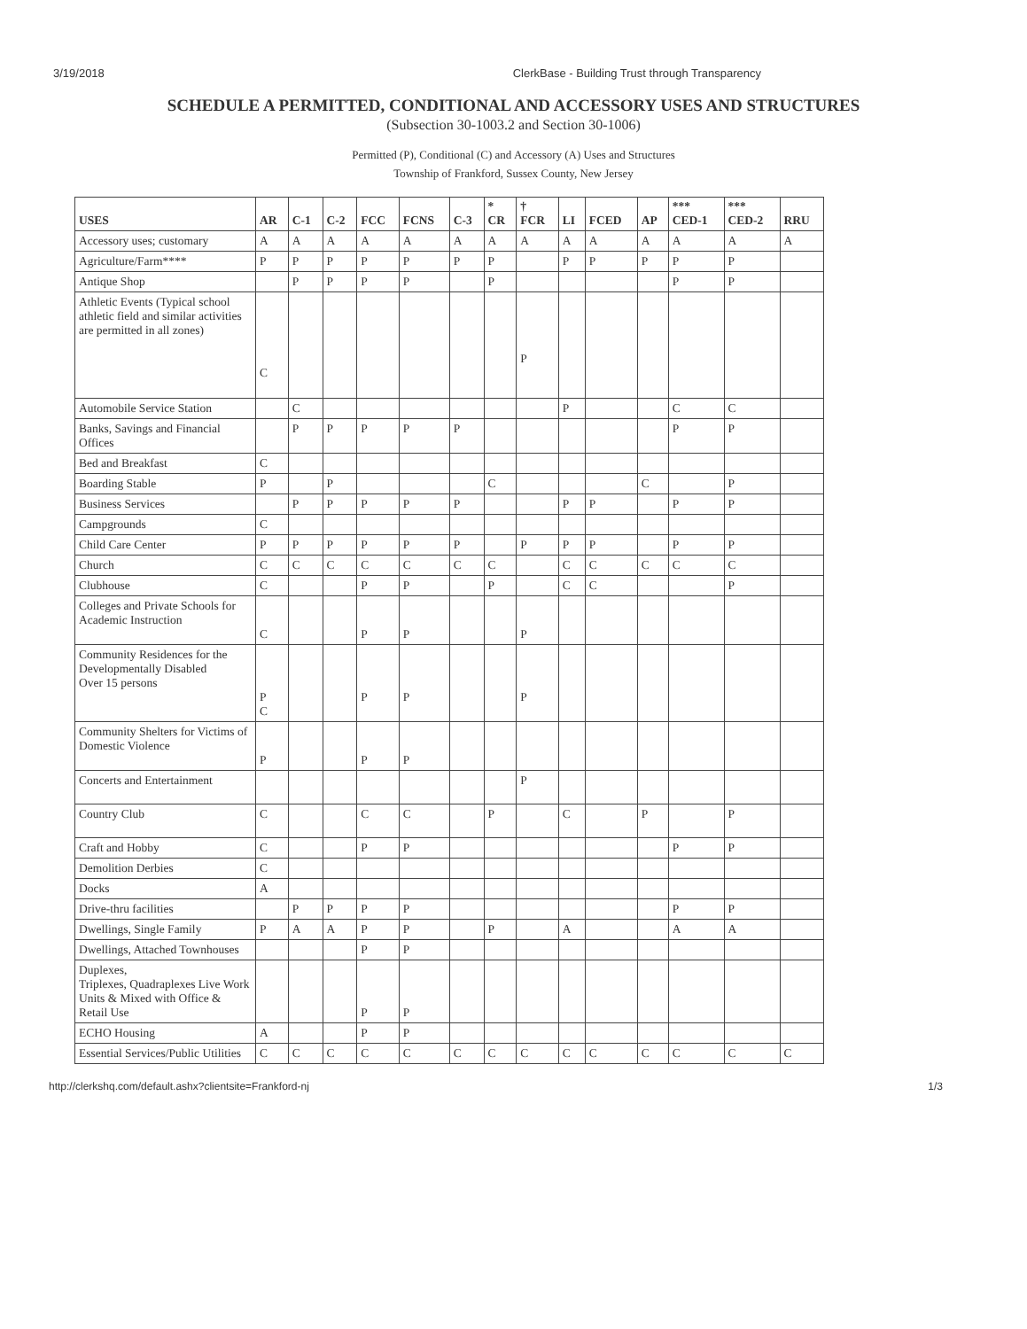3/19/2018 ClerkBase - Building Trust through Transparency
SCHEDULE A PERMITTED, CONDITIONAL AND ACCESSORY USES AND STRUCTURES
(Subsection 30-1003.2 and Section 30-1006)
Permitted (P), Conditional (C) and Accessory (A) Uses and Structures
Township of Frankford, Sussex County, New Jersey
| USES | AR | C-1 | C-2 | FCC | FCNS | C-3 | * CR | † FCR | LI | FCED | AP | *** CED-1 | *** CED-2 | RRU |
| --- | --- | --- | --- | --- | --- | --- | --- | --- | --- | --- | --- | --- | --- | --- |
| Accessory uses; customary | A | A | A | A | A | A | A | A | A | A | A | A | A | A |
| Agriculture/Farm**** | P | P | P | P | P | P | P | | P | P | P | P | P | |
| Antique Shop | | P | P | P | P | | P | | | | | P | P | |
| Athletic Events (Typical school athletic field and similar activities are permitted in all zones) | C | | | | | | | P | | | | | | |
| Automobile Service Station | | C | | | | | | | P | | | C | C | |
| Banks, Savings and Financial Offices | | P | P | P | P | P | | | | | | P | P | |
| Bed and Breakfast | C | | | | | | | | | | | | | |
| Boarding Stable | P | | P | | | | C | | | | C | | P | |
| Business Services | | P | P | P | P | P | | | P | P | | P | P | |
| Campgrounds | C | | | | | | | | | | | | | |
| Child Care Center | P | P | P | P | P | P | | P | P | P | | P | P | |
| Church | C | C | C | C | C | C | C | | C | C | C | C | C | |
| Clubhouse | C | | | P | P | | P | | C | C | | | P | |
| Colleges and Private Schools for Academic Instruction | C | | | P | P | | | P | | | | | | |
| Community Residences for the Developmentally Disabled Over 15 persons | P C | | | P | P | | | P | | | | | | |
| Community Shelters for Victims of Domestic Violence | P | | | P | P | | | | | | | | | |
| Concerts and Entertainment | | | | | | | | P | | | | | | |
| Country Club | C | | | C | C | | P | | C | | P | | P | |
| Craft and Hobby | C | | | P | P | | | | | | | P | P | |
| Demolition Derbies | C | | | | | | | | | | | | | |
| Docks | A | | | | | | | | | | | | | |
| Drive-thru facilities | | P | P | P | P | | | | | | | P | P | |
| Dwellings, Single Family | P | A | A | P | P | | P | | A | | | A | A | |
| Dwellings, Attached Townhouses | | | | P | P | | | | | | | | | |
| Duplexes, Triplexes, Quadraplexes Live Work Units & Mixed with Office & Retail Use | | | | P | P | | | | | | | | | |
| ECHO Housing | A | | | P | P | | | | | | | | | |
| Essential Services/Public Utilities | C | C | C | C | C | C | C | C | C | C | C | C | C | C |
http://clerkshq.com/default.ashx?clientsite=Frankford-nj 1/3